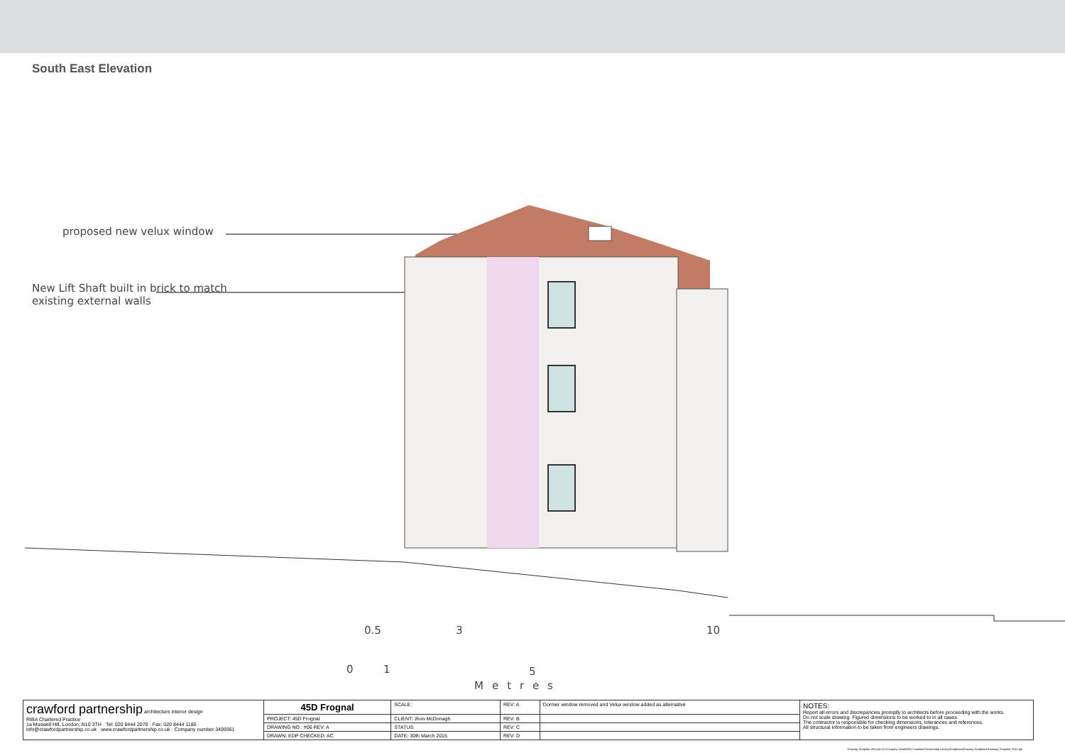South East Elevation
proposed new velux window
New Lift Shaft built in brick to match
existing external walls
0.5 3 10
0 1 5
Metres
| crawford partnership architecture interior design RIBA Chartered Practice 1a Muswell Hill, London, N10 3TH · Tel: 020 8444 2070 · Fax: 020 8444 1180 · info@crawfordpartnership.co.uk · www.crawfordpartnership.co.uk · Company number 3499361 | 45D Frognal | | SCALE: | REV: A | Dormer window removed and Velux window added as alternative | NOTES: Report all errors and discrepancies promptly to architects before proceeding with the works. Do not scale drawing. Figured dimensions to be worked to in all cases. The contractor is responsible for checking dimensions, tolerances and references. All structural information to be taken from engineers drawings. |
| | PROJECT: 45D Frognal | CLIENT: Jhon McDonagh | | REV: B | | |
| | DRAWING NO.: #06 REV: A | STATUS: | | REV: C | | |
| | DRAWN: EDP CHECKED: AC | DATE: 30th March 2015 | | REV: D | | |
Drawing Template 2011.pln Z:\Company Data\0001 Crawford Partnership Library\Templates\Drawing Templates\Drawing Template 2011.pln